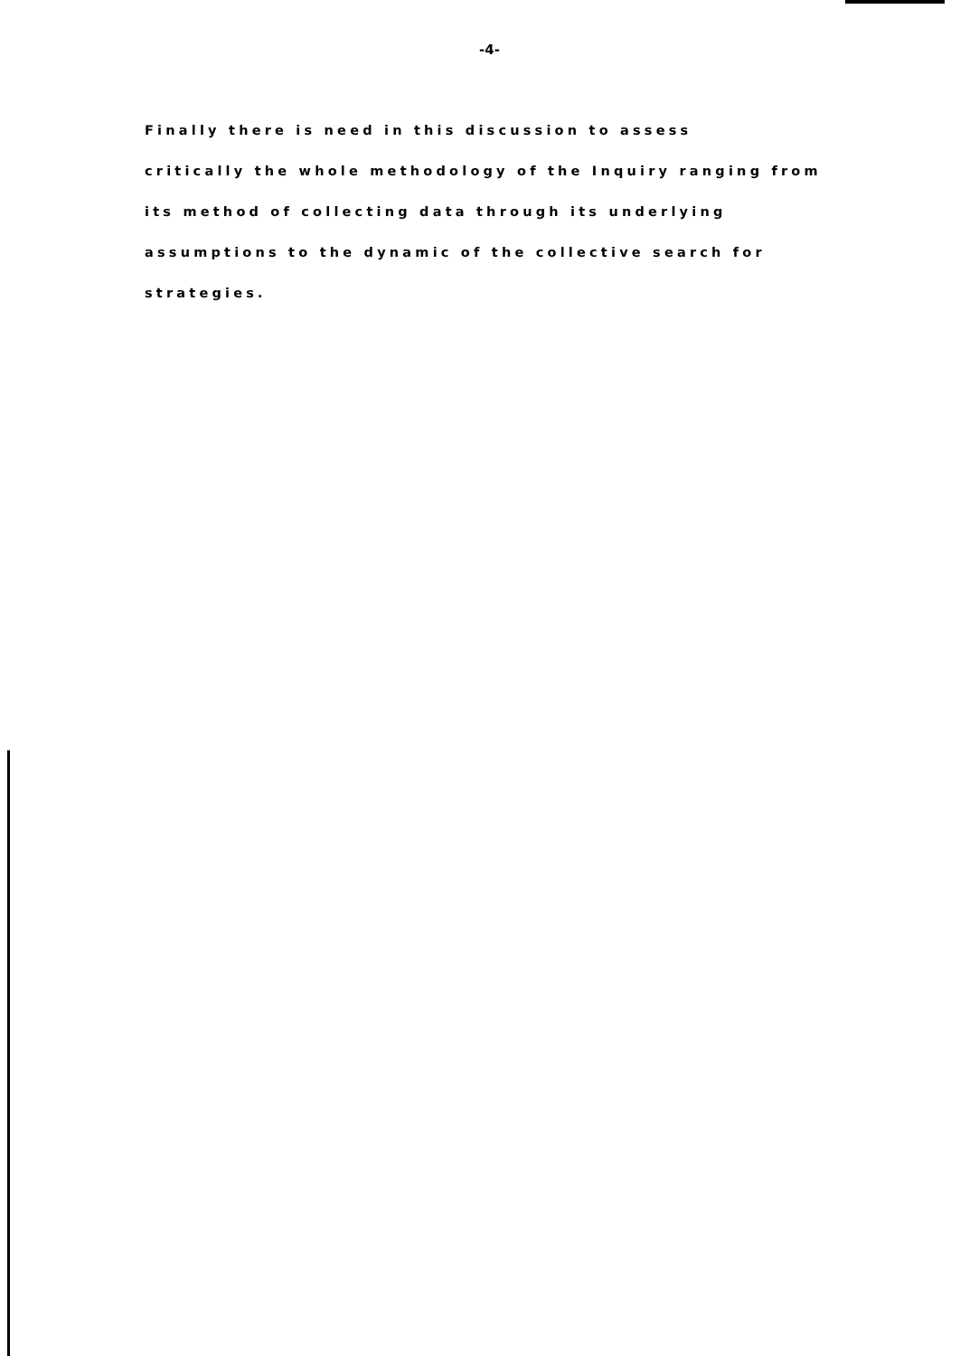-4-
Finally there is need in this discussion to assess
critically the whole methodology of the Inquiry ranging from
its method of collecting data through its underlying
assumptions to the dynamic of the collective search for
strategies.